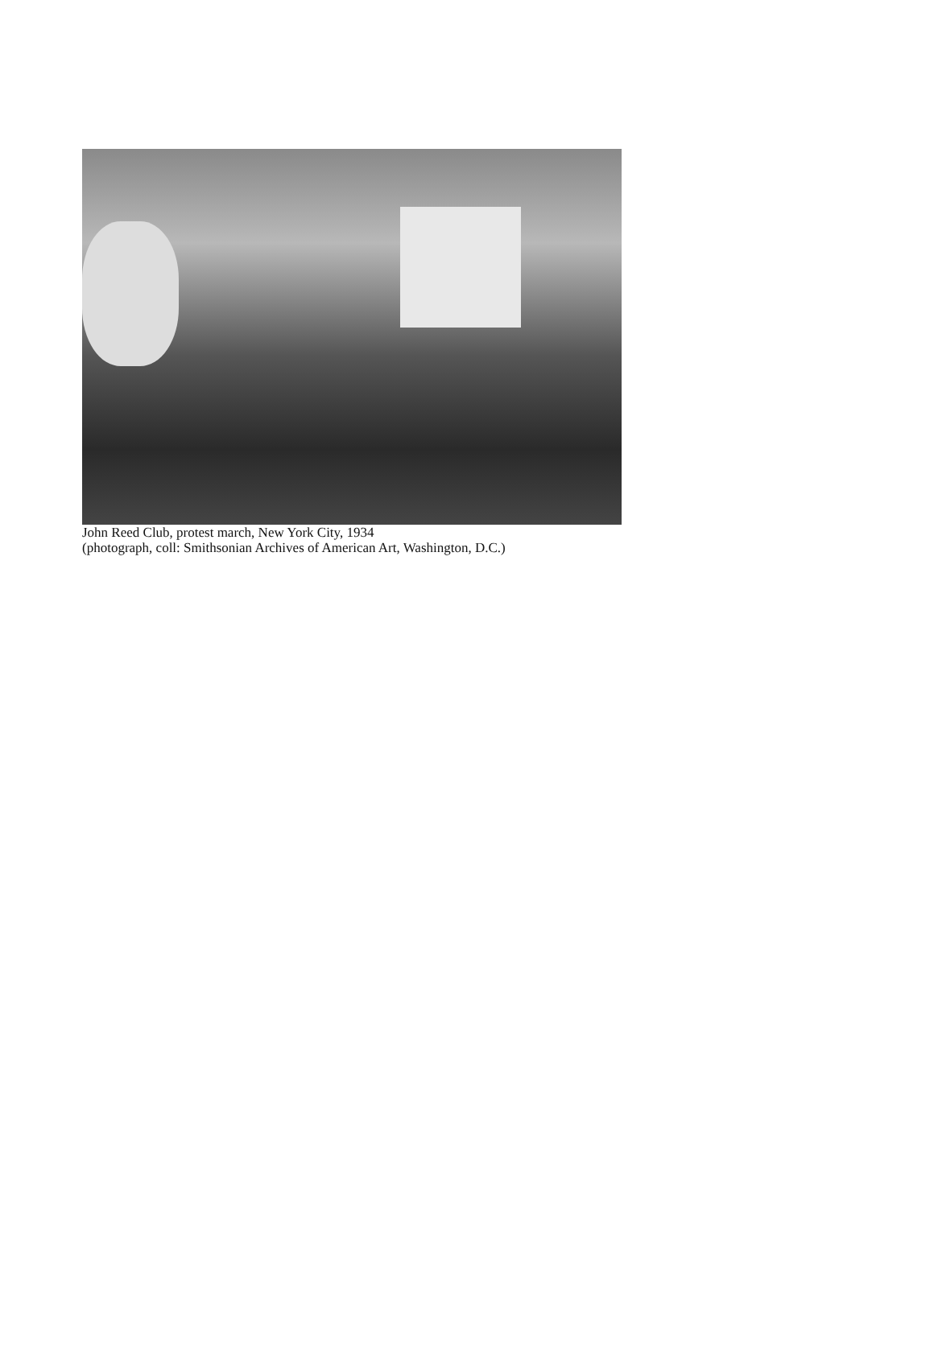John Reed Club, protest march, New York City, 1934
(photograph, coll: Smithsonian Archives of American Art, Washington, D.C.)